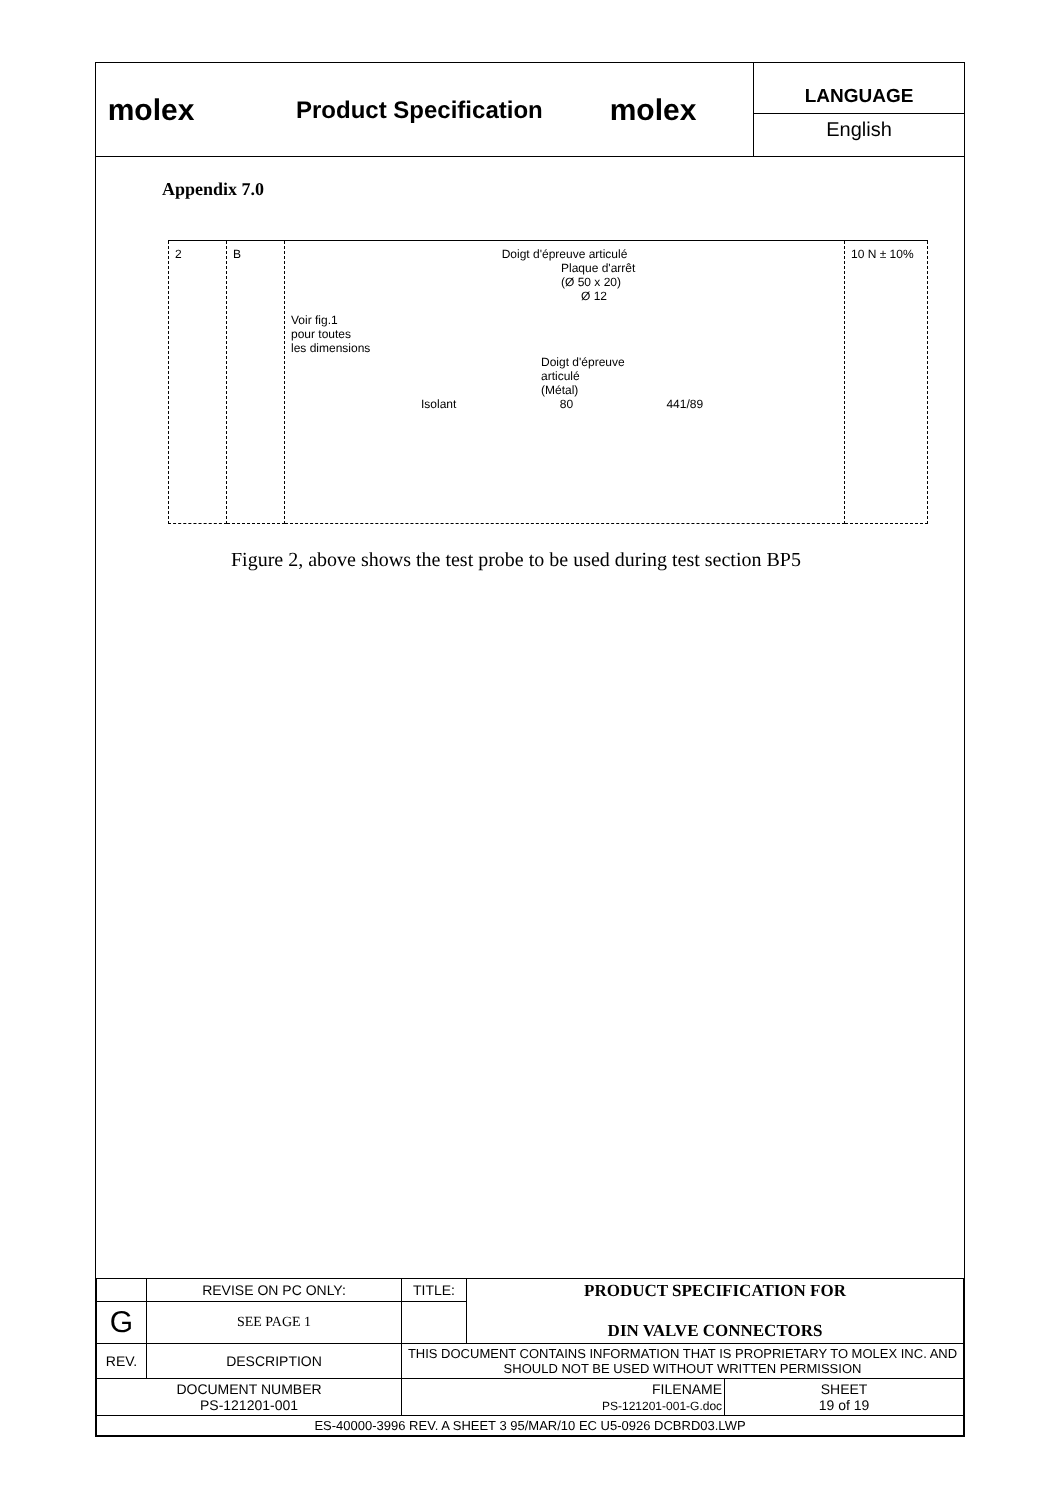molex
Product Specification
molex
LANGUAGE
English
Appendix 7.0
| 2 | B | Doigt d'épreuve articulé Plaque d'arrêt (Ø 50 x 20) Ø 12 Voir fig.1 pour toutes les dimensions Doigt d'épreuve articulé (Métal) Isolant 80 441/89 | 10 N ± 10% |
Figure 2, above shows the test probe to be used during test section BP5
| | REVISE ON PC ONLY: | TITLE: | PRODUCT SPECIFICATION FOR DIN VALVE CONNECTORS | |
| G | SEE PAGE 1 | | | |
| REV. | DESCRIPTION | THIS DOCUMENT CONTAINS INFORMATION THAT IS PROPRIETARY TO MOLEX INC. AND SHOULD NOT BE USED WITHOUT WRITTEN PERMISSION | | |
| DOCUMENT NUMBER PS-121201-001 | | FILENAME PS-121201-001-G.doc | | SHEET 19 of 19 |
| ES-40000-3996 REV. A SHEET 3 95/MAR/10 EC U5-0926 DCBRD03.LWP | | | | |